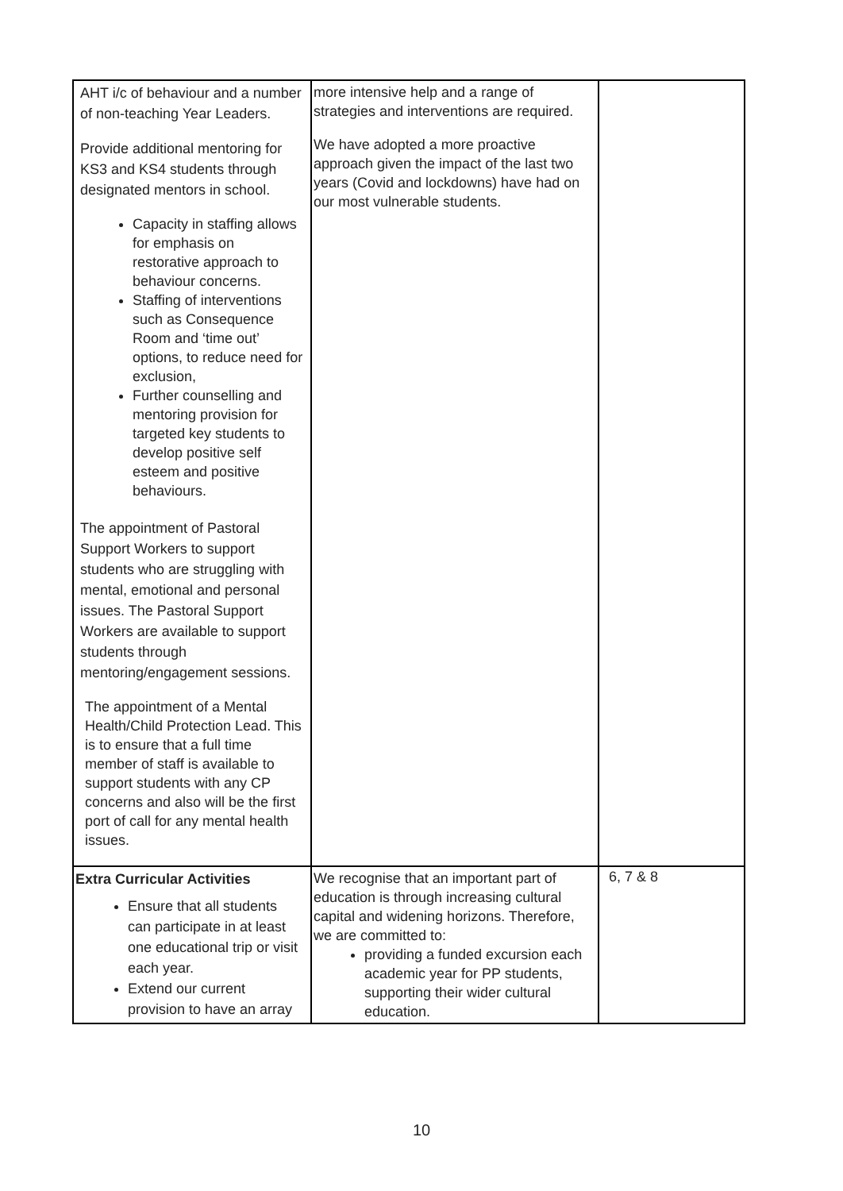| AHT i/c of behaviour and a number of non-teaching Year Leaders. Provide additional mentoring for KS3 and KS4 students through designated mentors in school. Capacity in staffing allows for emphasis on restorative approach to behaviour concerns. Staffing of interventions such as Consequence Room and ‘time out’ options, to reduce need for exclusion, Further counselling and mentoring provision for targeted key students to develop positive self esteem and positive behaviours. The appointment of Pastoral Support Workers to support students who are struggling with mental, emotional and personal issues. The Pastoral Support Workers are available to support students through mentoring/engagement sessions. The appointment of a Mental Health/Child Protection Lead. This is to ensure that a full time member of staff is available to support students with any CP concerns and also will be the first port of call for any mental health issues. | more intensive help and a range of strategies and interventions are required. We have adopted a more proactive approach given the impact of the last two years (Covid and lockdowns) have had on our most vulnerable students. | |
| Extra Curricular Activities Ensure that all students can participate in at least one educational trip or visit each year. Extend our current provision to have an array | We recognise that an important part of education is through increasing cultural capital and widening horizons. Therefore, we are committed to: providing a funded excursion each academic year for PP students, supporting their wider cultural education. | 6, 7 & 8 |
10